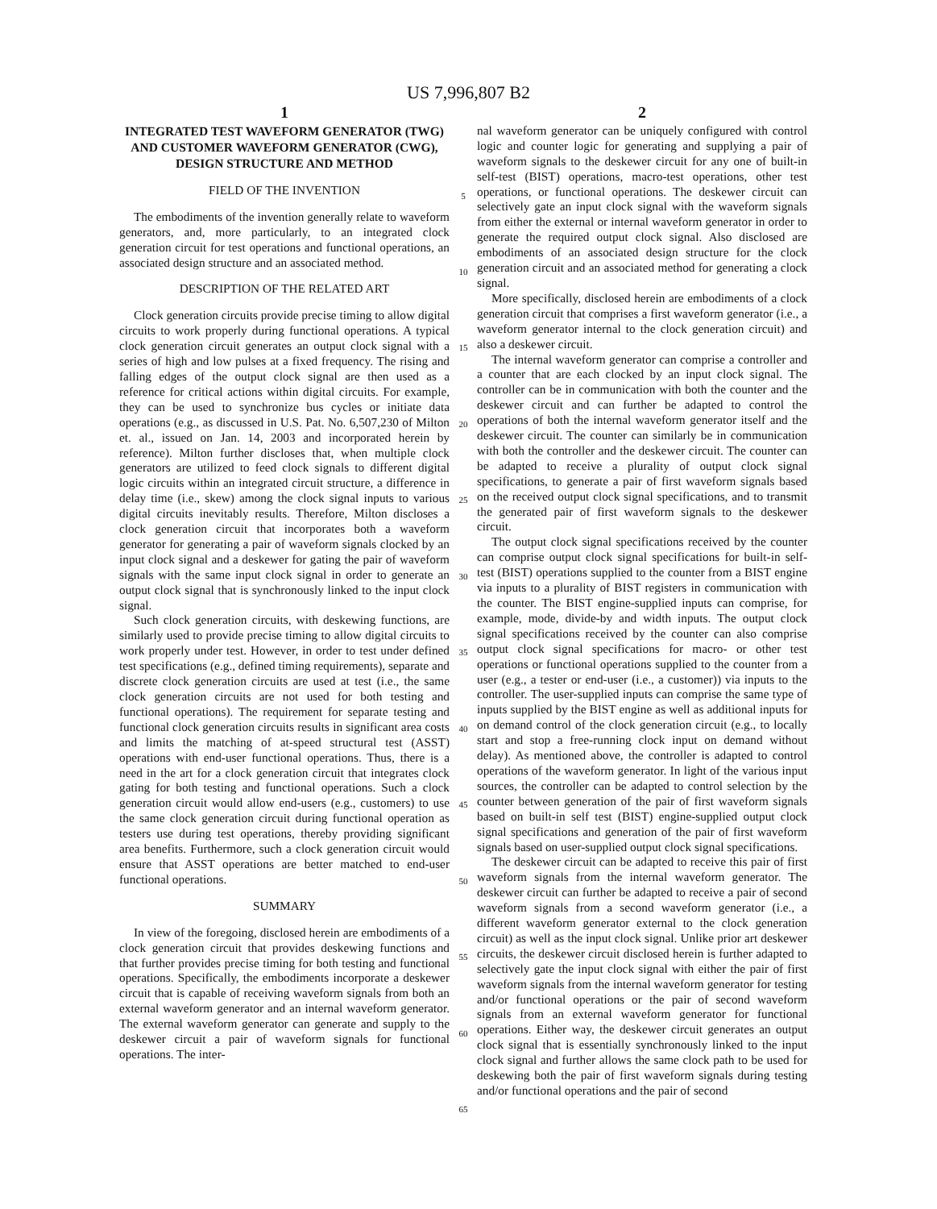US 7,996,807 B2
1
INTEGRATED TEST WAVEFORM GENERATOR (TWG) AND CUSTOMER WAVEFORM GENERATOR (CWG), DESIGN STRUCTURE AND METHOD
FIELD OF THE INVENTION
The embodiments of the invention generally relate to waveform generators, and, more particularly, to an integrated clock generation circuit for test operations and functional operations, an associated design structure and an associated method.
DESCRIPTION OF THE RELATED ART
Clock generation circuits provide precise timing to allow digital circuits to work properly during functional operations. A typical clock generation circuit generates an output clock signal with a series of high and low pulses at a fixed frequency. The rising and falling edges of the output clock signal are then used as a reference for critical actions within digital circuits. For example, they can be used to synchronize bus cycles or initiate data operations (e.g., as discussed in U.S. Pat. No. 6,507,230 of Milton et. al., issued on Jan. 14, 2003 and incorporated herein by reference). Milton further discloses that, when multiple clock generators are utilized to feed clock signals to different digital logic circuits within an integrated circuit structure, a difference in delay time (i.e., skew) among the clock signal inputs to various digital circuits inevitably results. Therefore, Milton discloses a clock generation circuit that incorporates both a waveform generator for generating a pair of waveform signals clocked by an input clock signal and a deskewer for gating the pair of waveform signals with the same input clock signal in order to generate an output clock signal that is synchronously linked to the input clock signal.
Such clock generation circuits, with deskewing functions, are similarly used to provide precise timing to allow digital circuits to work properly under test. However, in order to test under defined test specifications (e.g., defined timing requirements), separate and discrete clock generation circuits are used at test (i.e., the same clock generation circuits are not used for both testing and functional operations). The requirement for separate testing and functional clock generation circuits results in significant area costs and limits the matching of at-speed structural test (ASST) operations with end-user functional operations. Thus, there is a need in the art for a clock generation circuit that integrates clock gating for both testing and functional operations. Such a clock generation circuit would allow end-users (e.g., customers) to use the same clock generation circuit during functional operation as testers use during test operations, thereby providing significant area benefits. Furthermore, such a clock generation circuit would ensure that ASST operations are better matched to end-user functional operations.
SUMMARY
In view of the foregoing, disclosed herein are embodiments of a clock generation circuit that provides deskewing functions and that further provides precise timing for both testing and functional operations. Specifically, the embodiments incorporate a deskewer circuit that is capable of receiving waveform signals from both an external waveform generator and an internal waveform generator. The external waveform generator can generate and supply to the deskewer circuit a pair of waveform signals for functional operations. The inter-
5
10
15
20
25
30
35
40
45
50
55
60
65
2
nal waveform generator can be uniquely configured with control logic and counter logic for generating and supplying a pair of waveform signals to the deskewer circuit for any one of built-in self-test (BIST) operations, macro-test operations, other test operations, or functional operations. The deskewer circuit can selectively gate an input clock signal with the waveform signals from either the external or internal waveform generator in order to generate the required output clock signal. Also disclosed are embodiments of an associated design structure for the clock generation circuit and an associated method for generating a clock signal.
More specifically, disclosed herein are embodiments of a clock generation circuit that comprises a first waveform generator (i.e., a waveform generator internal to the clock generation circuit) and also a deskewer circuit.
The internal waveform generator can comprise a controller and a counter that are each clocked by an input clock signal. The controller can be in communication with both the counter and the deskewer circuit and can further be adapted to control the operations of both the internal waveform generator itself and the deskewer circuit. The counter can similarly be in communication with both the controller and the deskewer circuit. The counter can be adapted to receive a plurality of output clock signal specifications, to generate a pair of first waveform signals based on the received output clock signal specifications, and to transmit the generated pair of first waveform signals to the deskewer circuit.
The output clock signal specifications received by the counter can comprise output clock signal specifications for built-in self-test (BIST) operations supplied to the counter from a BIST engine via inputs to a plurality of BIST registers in communication with the counter. The BIST engine-supplied inputs can comprise, for example, mode, divide-by and width inputs. The output clock signal specifications received by the counter can also comprise output clock signal specifications for macro- or other test operations or functional operations supplied to the counter from a user (e.g., a tester or end-user (i.e., a customer)) via inputs to the controller. The user-supplied inputs can comprise the same type of inputs supplied by the BIST engine as well as additional inputs for on demand control of the clock generation circuit (e.g., to locally start and stop a free-running clock input on demand without delay). As mentioned above, the controller is adapted to control operations of the waveform generator. In light of the various input sources, the controller can be adapted to control selection by the counter between generation of the pair of first waveform signals based on built-in self test (BIST) engine-supplied output clock signal specifications and generation of the pair of first waveform signals based on user-supplied output clock signal specifications.
The deskewer circuit can be adapted to receive this pair of first waveform signals from the internal waveform generator. The deskewer circuit can further be adapted to receive a pair of second waveform signals from a second waveform generator (i.e., a different waveform generator external to the clock generation circuit) as well as the input clock signal. Unlike prior art deskewer circuits, the deskewer circuit disclosed herein is further adapted to selectively gate the input clock signal with either the pair of first waveform signals from the internal waveform generator for testing and/or functional operations or the pair of second waveform signals from an external waveform generator for functional operations. Either way, the deskewer circuit generates an output clock signal that is essentially synchronously linked to the input clock signal and further allows the same clock path to be used for deskewing both the pair of first waveform signals during testing and/or functional operations and the pair of second